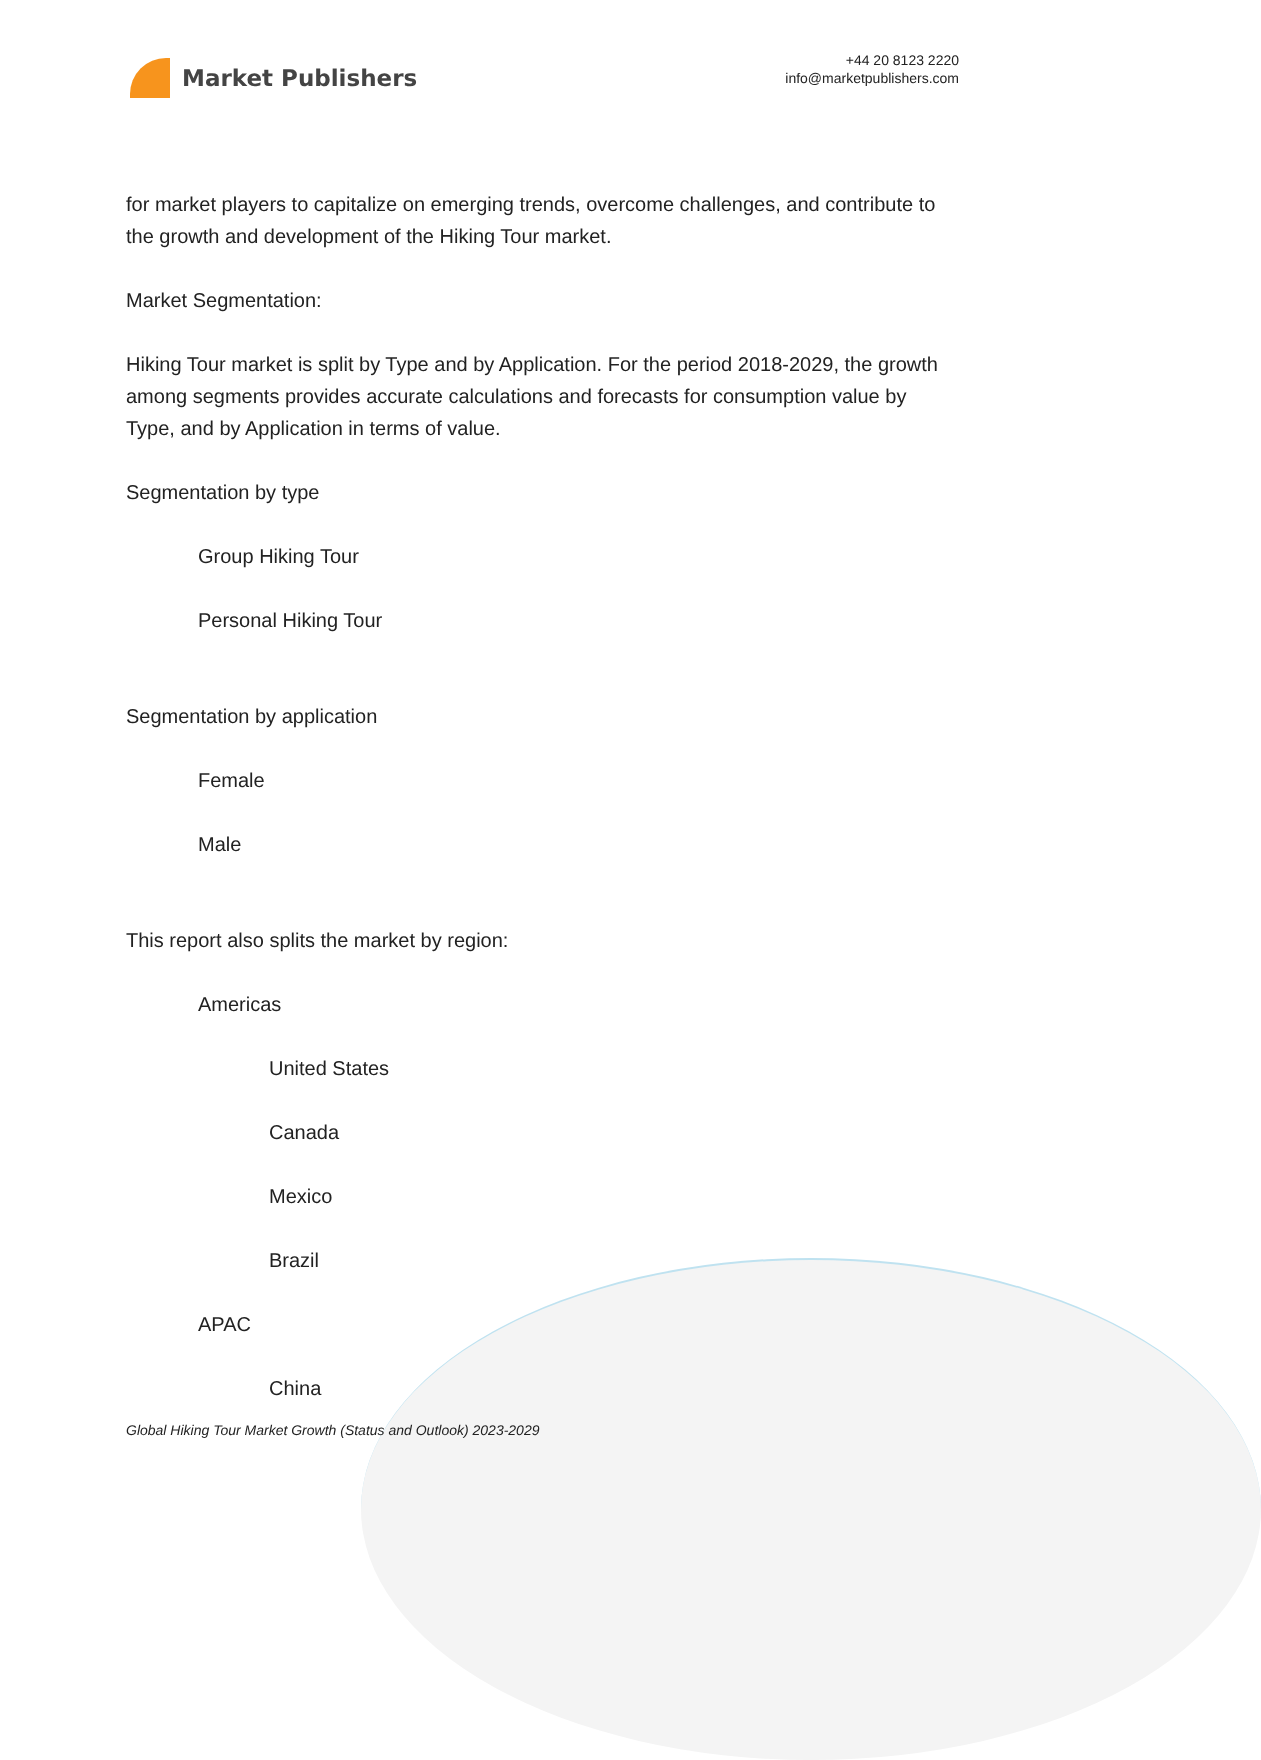Market Publishers
+44 20 8123 2220
info@marketpublishers.com
for market players to capitalize on emerging trends, overcome challenges, and contribute to the growth and development of the Hiking Tour market.
Market Segmentation:
Hiking Tour market is split by Type and by Application. For the period 2018-2029, the growth among segments provides accurate calculations and forecasts for consumption value by Type, and by Application in terms of value.
Segmentation by type
Group Hiking Tour
Personal Hiking Tour
Segmentation by application
Female
Male
This report also splits the market by region:
Americas
United States
Canada
Mexico
Brazil
APAC
China
Global Hiking Tour Market Growth (Status and Outlook) 2023-2029